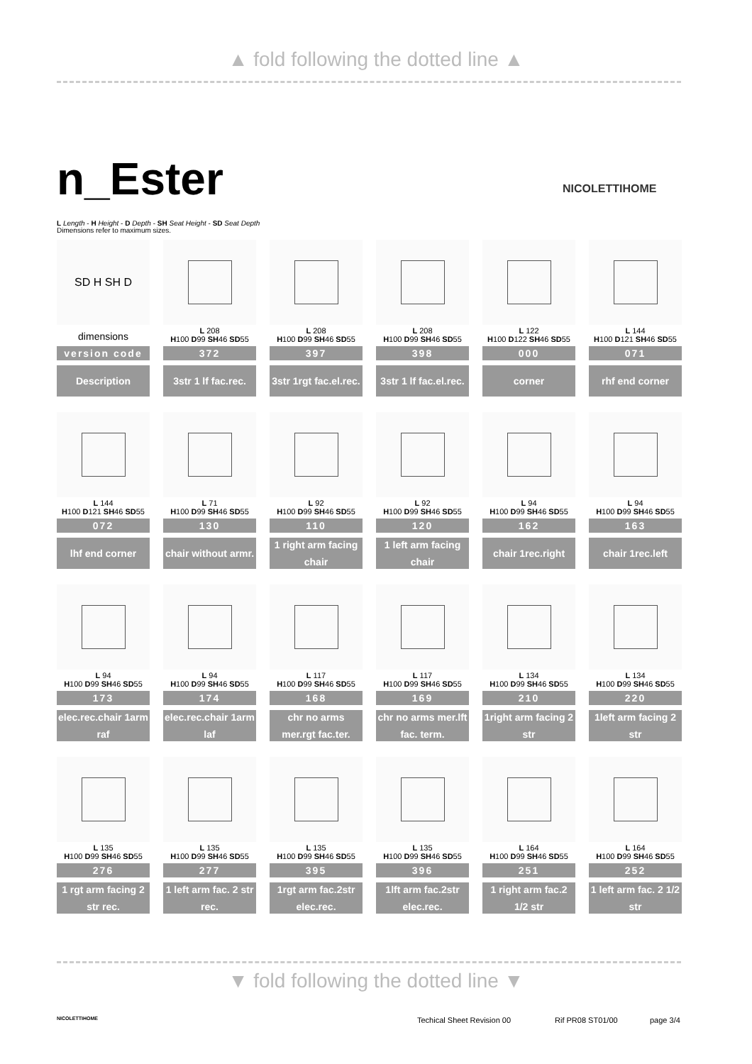▲ fold following the dotted line ▲
n_Ester NICOLETTIHOME
L Length - H Height - D Depth - SH Seat Height - SD Seat Depth
Dimensions refer to maximum sizes.
SD H SH D
dimensions
version code
Description
L 208
H100 D99 SH46 SD55
372
3str 1 lf fac.rec.
L 208
H100 D99 SH46 SD55
397
3str 1rgt fac.el.rec.
L 208
H100 D99 SH46 SD55
398
3str 1 lf fac.el.rec.
L 122
H100 D122 SH46 SD55
000
corner
L 144
H100 D121 SH46 SD55
071
rhf end corner
L 144
H100 D121 SH46 SD55
072
lhf end corner
L 71
H100 D99 SH46 SD55
130
chair without armr.
L 92
H100 D99 SH46 SD55
110
1 right arm facing chair
L 92
H100 D99 SH46 SD55
120
1 left arm facing chair
L 94
H100 D99 SH46 SD55
162
chair 1rec.right
L 94
H100 D99 SH46 SD55
163
chair 1rec.left
L 94
H100 D99 SH46 SD55
173
elec.rec.chair 1arm raf
L 94
H100 D99 SH46 SD55
174
elec.rec.chair 1arm laf
L 117
H100 D99 SH46 SD55
168
chr no arms mer.rgt fac.ter.
L 117
H100 D99 SH46 SD55
169
chr no arms mer.lft fac. term.
L 134
H100 D99 SH46 SD55
210
1right arm facing 2 str
L 134
H100 D99 SH46 SD55
220
1left arm facing 2 str
L 135
H100 D99 SH46 SD55
276
1 rgt arm facing 2 str rec.
L 135
H100 D99 SH46 SD55
277
1 left arm fac. 2 str rec.
L 135
H100 D99 SH46 SD55
395
1rgt arm fac.2str elec.rec.
L 135
H100 D99 SH46 SD55
396
1lft arm fac.2str elec.rec.
L 164
H100 D99 SH46 SD55
251
1 right arm fac.2 1/2 str
L 164
H100 D99 SH46 SD55
252
1 left arm fac. 2 1/2 str
▼ fold following the dotted line ▼
NICOLETTIHOME Techical Sheet Revision 00 Rif PR08 ST01/00 page 3/4